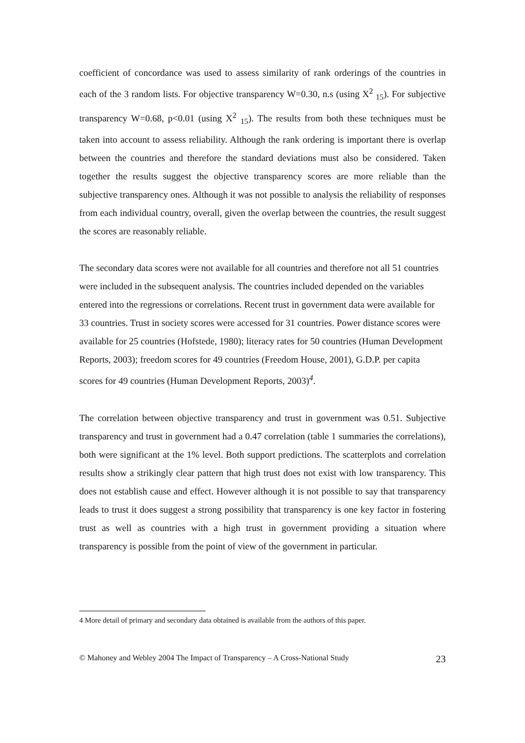coefficient of concordance was used to assess similarity of rank orderings of the countries in each of the 3 random lists. For objective transparency W=0.30, n.s (using X<sup>2</sup> <sub>15</sub>). For subjective transparency W=0.68, p<0.01 (using X<sup>2</sup> <sub>15</sub>). The results from both these techniques must be taken into account to assess reliability. Although the rank ordering is important there is overlap between the countries and therefore the standard deviations must also be considered. Taken together the results suggest the objective transparency scores are more reliable than the subjective transparency ones. Although it was not possible to analysis the reliability of responses from each individual country, overall, given the overlap between the countries, the result suggest the scores are reasonably reliable.
The secondary data scores were not available for all countries and therefore not all 51 countries were included in the subsequent analysis. The countries included depended on the variables entered into the regressions or correlations. Recent trust in government data were available for 33 countries. Trust in society scores were accessed for 31 countries. Power distance scores were available for 25 countries (Hofstede, 1980); literacy rates for 50 countries (Human Development Reports, 2003); freedom scores for 49 countries (Freedom House, 2001), G.D.P. per capita scores for 49 countries (Human Development Reports, 2003)<sup>4</sup>.
The correlation between objective transparency and trust in government was 0.51. Subjective transparency and trust in government had a 0.47 correlation (table 1 summaries the correlations), both were significant at the 1% level. Both support predictions. The scatterplots and correlation results show a strikingly clear pattern that high trust does not exist with low transparency. This does not establish cause and effect. However although it is not possible to say that transparency leads to trust it does suggest a strong possibility that transparency is one key factor in fostering trust as well as countries with a high trust in government providing a situation where transparency is possible from the point of view of the government in particular.
4 More detail of primary and secondary data obtained is available from the authors of this paper.
© Mahoney and Webley 2004 The Impact of Transparency – A Cross-National Study 23